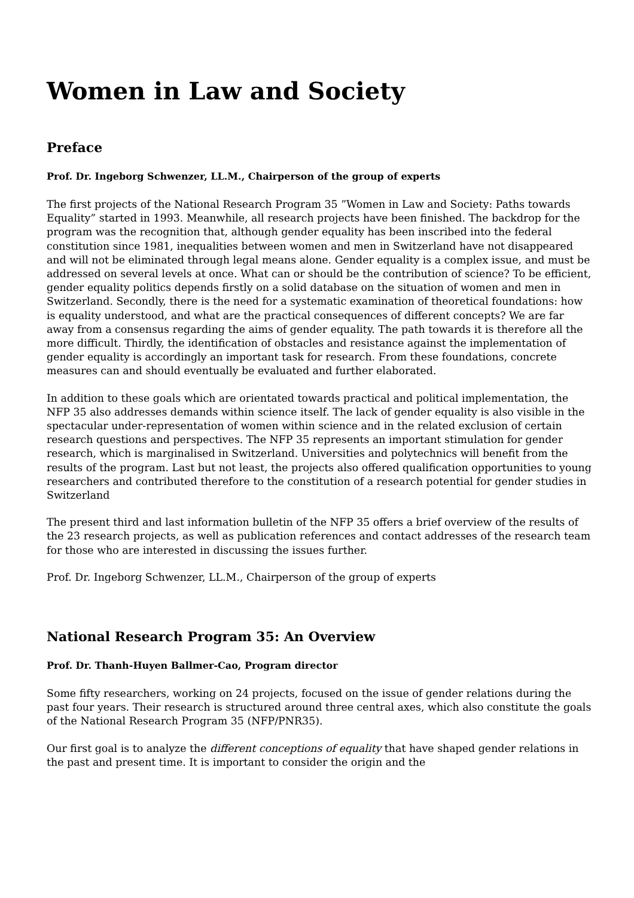Women in Law and Society
Preface
Prof. Dr. Ingeborg Schwenzer, LL.M., Chairperson of the group of experts
The first projects of the National Research Program 35 ”Women in Law and Society: Paths towards Equality” started in 1993. Meanwhile, all research projects have been finished. The backdrop for the program was the recognition that, although gender equality has been inscribed into the federal constitution since 1981, inequalities between women and men in Switzerland have not disappeared and will not be eliminated through legal means alone. Gender equality is a complex issue, and must be addressed on several levels at once. What can or should be the contribution of science? To be efficient, gender equality politics depends firstly on a solid database on the situation of women and men in Switzerland. Secondly, there is the need for a systematic examination of theoretical foundations: how is equality understood, and what are the practical consequences of different concepts? We are far away from a consensus regarding the aims of gender equality. The path towards it is therefore all the more difficult. Thirdly, the identification of obstacles and resistance against the implementation of gender equality is accordingly an important task for research. From these foundations, concrete measures can and should eventually be evaluated and further elaborated.
In addition to these goals which are orientated towards practical and political implementation, the NFP 35 also addresses demands within science itself. The lack of gender equality is also visible in the spectacular under-representation of women within science and in the related exclusion of certain research questions and perspectives. The NFP 35 represents an important stimulation for gender research, which is marginalised in Switzerland. Universities and polytechnics will benefit from the results of the program. Last but not least, the projects also offered qualification opportunities to young researchers and contributed therefore to the constitution of a research potential for gender studies in Switzerland
The present third and last information bulletin of the NFP 35 offers a brief overview of the results of the 23 research projects, as well as publication references and contact addresses of the research team for those who are interested in discussing the issues further.
Prof. Dr. Ingeborg Schwenzer, LL.M., Chairperson of the group of experts
National Research Program 35: An Overview
Prof. Dr. Thanh-Huyen Ballmer-Cao, Program director
Some fifty researchers, working on 24 projects, focused on the issue of gender relations during the past four years. Their research is structured around three central axes, which also constitute the goals of the National Research Program 35 (NFP/PNR35).
Our first goal is to analyze the different conceptions of equality that have shaped gender relations in the past and present time. It is important to consider the origin and the